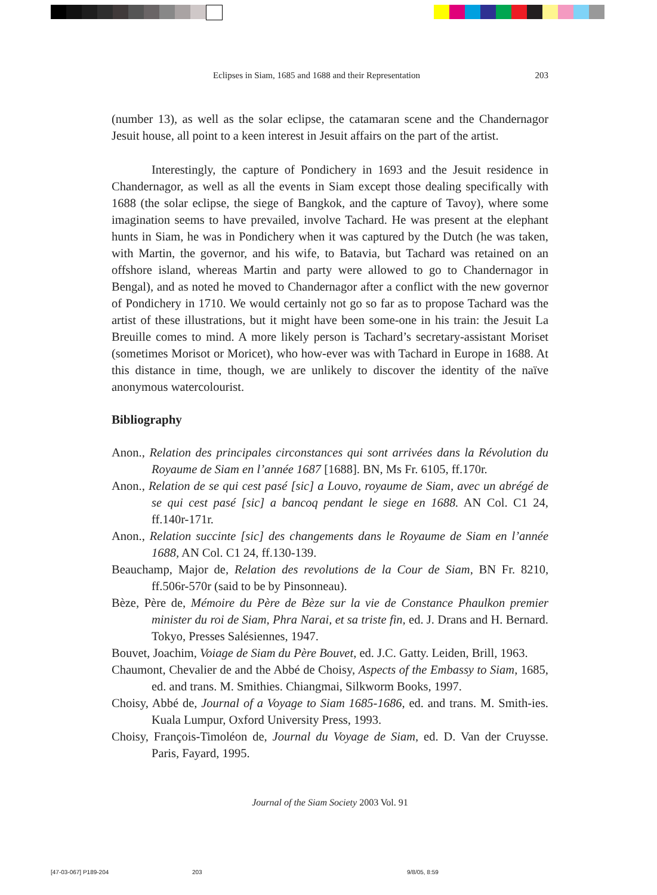Eclipses in Siam, 1685 and 1688 and their Representation 203
(number 13), as well as the solar eclipse, the catamaran scene and the Chandernagor Jesuit house, all point to a keen interest in Jesuit affairs on the part of the artist.
Interestingly, the capture of Pondichery in 1693 and the Jesuit residence in Chandernagor, as well as all the events in Siam except those dealing specifically with 1688 (the solar eclipse, the siege of Bangkok, and the capture of Tavoy), where some imagination seems to have prevailed, involve Tachard. He was present at the elephant hunts in Siam, he was in Pondichery when it was captured by the Dutch (he was taken, with Martin, the governor, and his wife, to Batavia, but Tachard was retained on an offshore island, whereas Martin and party were allowed to go to Chandernagor in Bengal), and as noted he moved to Chandernagor after a conflict with the new governor of Pondichery in 1710. We would certainly not go so far as to propose Tachard was the artist of these illustrations, but it might have been some-one in his train: the Jesuit La Breuille comes to mind. A more likely person is Tachard’s secretary-assistant Moriset (sometimes Morisot or Moricet), who how-ever was with Tachard in Europe in 1688. At this distance in time, though, we are unlikely to discover the identity of the naïve anonymous watercolourist.
Bibliography
Anon., Relation des principales circonstances qui sont arrivées dans la Révolution du Royaume de Siam en l’année 1687 [1688]. BN, Ms Fr. 6105, ff.170r.
Anon., Relation de se qui cest pasé [sic] a Louvo, royaume de Siam, avec un abrégé de se qui cest pasé [sic] a bancoq pendant le siege en 1688. AN Col. C1 24, ff.140r-171r.
Anon., Relation succinte [sic] des changements dans le Royaume de Siam en l’année 1688, AN Col. C1 24, ff.130-139.
Beauchamp, Major de, Relation des revolutions de la Cour de Siam, BN Fr. 8210, ff.506r-570r (said to be by Pinsonneau).
Bèze, Père de, Mémoire du Père de Bèze sur la vie de Constance Phaulkon premier minister du roi de Siam, Phra Narai, et sa triste fin, ed. J. Drans and H. Bernard. Tokyo, Presses Salésiennes, 1947.
Bouvet, Joachim, Voiage de Siam du Père Bouvet, ed. J.C. Gatty. Leiden, Brill, 1963.
Chaumont, Chevalier de and the Abbé de Choisy, Aspects of the Embassy to Siam, 1685, ed. and trans. M. Smithies. Chiangmai, Silkworm Books, 1997.
Choisy, Abbé de, Journal of a Voyage to Siam 1685-1686, ed. and trans. M. Smith-ies. Kuala Lumpur, Oxford University Press, 1993.
Choisy, François-Timoléon de, Journal du Voyage de Siam, ed. D. Van der Cruysse. Paris, Fayard, 1995.
Journal of the Siam Society 2003 Vol. 91
[47-03-067] P189-204 203 9/8/05, 8:59